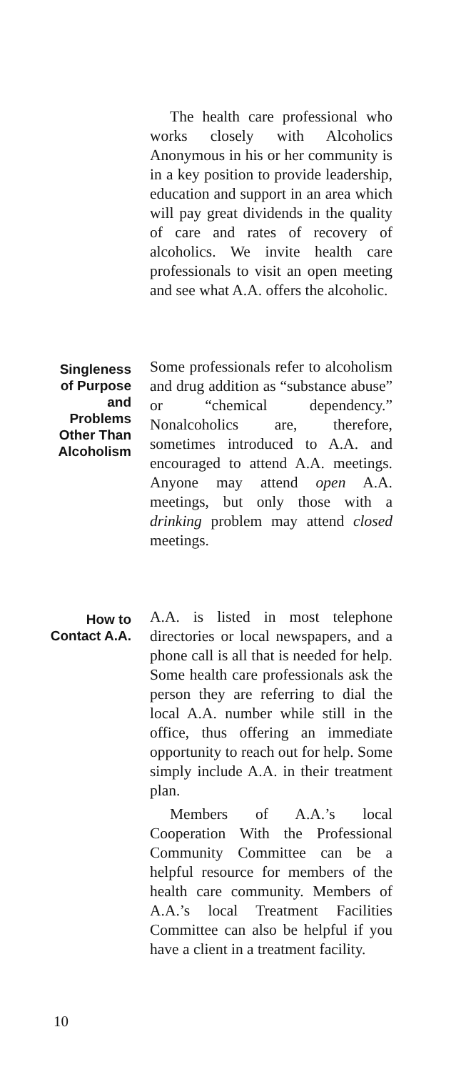The health care professional who works closely with Alcoholics Anonymous in his or her community is in a key position to provide leadership, education and support in an area which will pay great dividends in the quality of care and rates of recovery of alcoholics. We invite health care professionals to visit an open meeting and see what A.A. offers the alcoholic.
Singleness
of Purpose
and
Problems
Other Than
Alcoholism
Some professionals refer to alcoholism and drug addition as “substance abuse” or “chemical dependency.” Nonalcoholics are, therefore, sometimes introduced to A.A. and encouraged to attend A.A. meetings. Anyone may attend open A.A. meetings, but only those with a drinking problem may attend closed meetings.
How to
Contact A.A.
A.A. is listed in most telephone directories or local newspapers, and a phone call is all that is needed for help. Some health care professionals ask the person they are referring to dial the local A.A. number while still in the office, thus offering an immediate opportunity to reach out for help. Some simply include A.A. in their treatment plan.
Members of A.A.’s local Cooperation With the Professional Community Committee can be a helpful resource for members of the health care community. Members of A.A.’s local Treatment Facilities Committee can also be helpful if you have a client in a treatment facility.
10